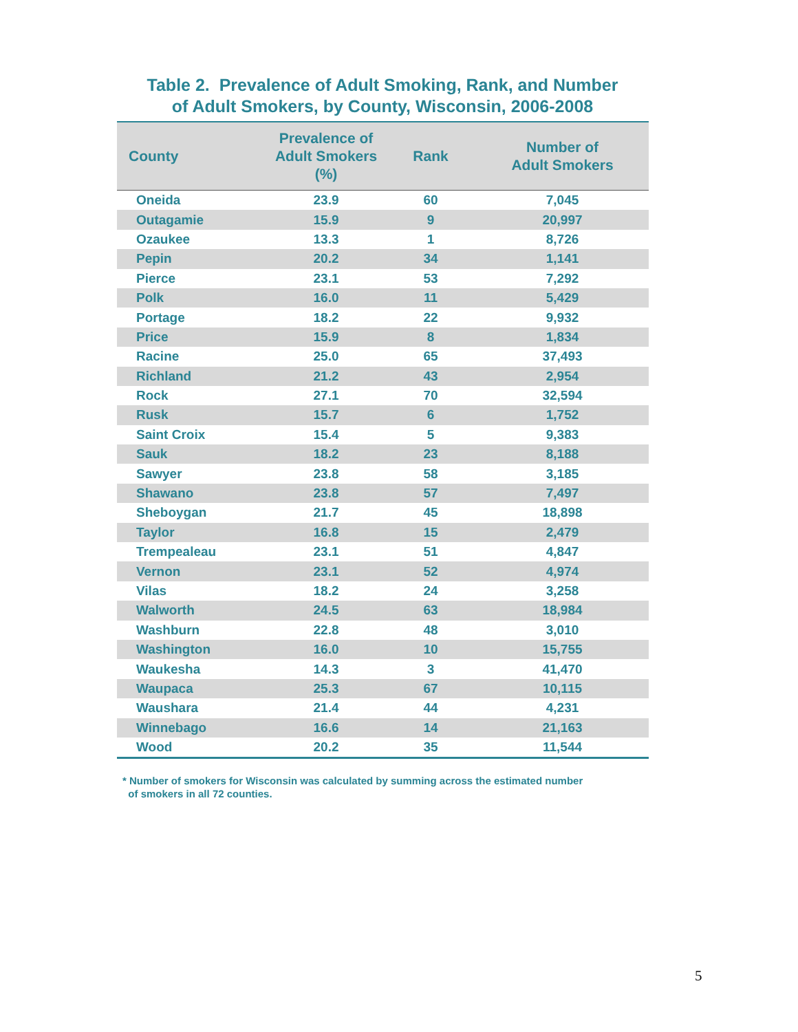Table 2. Prevalence of Adult Smoking, Rank, and Number
of Adult Smokers, by County, Wisconsin, 2006-2008
| County | Prevalence of Adult Smokers (%) | Rank | Number of Adult Smokers |
| --- | --- | --- | --- |
| Oneida | 23.9 | 60 | 7,045 |
| Outagamie | 15.9 | 9 | 20,997 |
| Ozaukee | 13.3 | 1 | 8,726 |
| Pepin | 20.2 | 34 | 1,141 |
| Pierce | 23.1 | 53 | 7,292 |
| Polk | 16.0 | 11 | 5,429 |
| Portage | 18.2 | 22 | 9,932 |
| Price | 15.9 | 8 | 1,834 |
| Racine | 25.0 | 65 | 37,493 |
| Richland | 21.2 | 43 | 2,954 |
| Rock | 27.1 | 70 | 32,594 |
| Rusk | 15.7 | 6 | 1,752 |
| Saint Croix | 15.4 | 5 | 9,383 |
| Sauk | 18.2 | 23 | 8,188 |
| Sawyer | 23.8 | 58 | 3,185 |
| Shawano | 23.8 | 57 | 7,497 |
| Sheboygan | 21.7 | 45 | 18,898 |
| Taylor | 16.8 | 15 | 2,479 |
| Trempealeau | 23.1 | 51 | 4,847 |
| Vernon | 23.1 | 52 | 4,974 |
| Vilas | 18.2 | 24 | 3,258 |
| Walworth | 24.5 | 63 | 18,984 |
| Washburn | 22.8 | 48 | 3,010 |
| Washington | 16.0 | 10 | 15,755 |
| Waukesha | 14.3 | 3 | 41,470 |
| Waupaca | 25.3 | 67 | 10,115 |
| Waushara | 21.4 | 44 | 4,231 |
| Winnebago | 16.6 | 14 | 21,163 |
| Wood | 20.2 | 35 | 11,544 |
* Number of smokers for Wisconsin was calculated by summing across the estimated number
of smokers in all 72 counties.
5